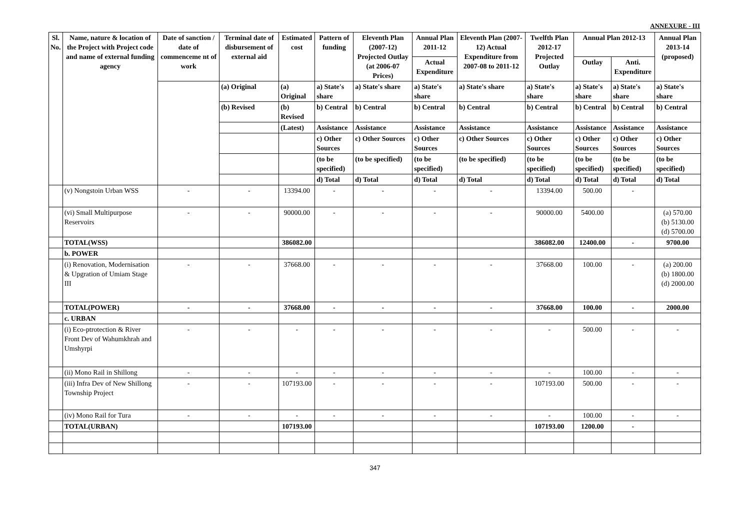ANNEXURE - III
| Sl. No. | Name, nature & location of the Project with Project code and name of external funding agency | Date of sanction / date of commenceme nt of work | Terminal date of disbursement of external aid | Estimated cost | Pattern of funding | Eleventh Plan (2007-12) Projected Outlay (at 2006-07 Prices) | Annual Plan 2011-12 | Eleventh Plan (2007-12) Actual Expenditure from 2007-08 to 2011-12 | Twelfth Plan 2012-17 Projected Outlay | Annual Plan 2012-13 | | Annual Plan 2013-14 (proposed) |
| --- | --- | --- | --- | --- | --- | --- | --- | --- | --- | --- | --- | --- |
| | | | | | | | Actual Expenditure | | | Outlay | Anti. Expenditure | |
| | | | (a) Original | (a) Original | a) State's share | a) State's share | a) State's share | a) State's share | a) State's share | a) State's share | a) State's share | a) State's share |
| | | | (b) Revised | (b) Revised | b) Central | b) Central | b) Central | b) Central | b) Central | b) Central | b) Central | b) Central |
| | | | | (Latest) | Assistance | Assistance | Assistance | Assistance | Assistance | Assistance | Assistance | Assistance |
| | | | | | c) Other Sources | c) Other Sources | c) Other Sources | c) Other Sources | c) Other Sources | c) Other Sources | c) Other Sources | c) Other Sources |
| | | | | | (to be specified) | (to be specified) | (to be specified) | (to be specified) | (to be specified) | (to be specified) | (to be specified) | (to be specified) |
| | | | | | d) Total | d) Total | d) Total | d) Total | d) Total | d) Total | d) Total | d) Total |
| | (v) Nongstoin Urban WSS | - | - | 13394.00 | - | - | - | - | 13394.00 | 500.00 | - | |
| | (vi) Small Multipurpose Reservoirs | - | - | 90000.00 | - | - | - | - | 90000.00 | 5400.00 | | (a) 570.00 (b) 5130.00 (d) 5700.00 |
| | TOTAL(WSS) | | | 386082.00 | | | | | 386082.00 | 12400.00 | - | 9700.00 |
| | b. POWER | | | | | | | | | | | |
| | (i) Renovation, Modernisation & Upgration of Umiam Stage III | - | - | 37668.00 | - | - | - | - | 37668.00 | 100.00 | - | (a) 200.00 (b) 1800.00 (d) 2000.00 |
| | TOTAL(POWER) | - | - | 37668.00 | - | - | - | - | 37668.00 | 100.00 | - | 2000.00 |
| | c. URBAN | | | | | | | | | | | |
| | (i) Eco-ptrotection & River Front Dev of Wahumkhrah and Umshyrpi | - | - | - | - | - | - | - | - | 500.00 | - | - |
| | (ii) Mono Rail in Shillong | - | - | - | - | - | - | - | - | 100.00 | - | - |
| | (iii) Infra Dev of New Shillong Township Project | - | - | 107193.00 | - | - | - | - | 107193.00 | 500.00 | - | - |
| | (iv) Mono Rail for Tura | - | - | - | - | - | - | - | - | 100.00 | - | - |
| | TOTAL(URBAN) | | | 107193.00 | | | | | 107193.00 | 1200.00 | - | |
347